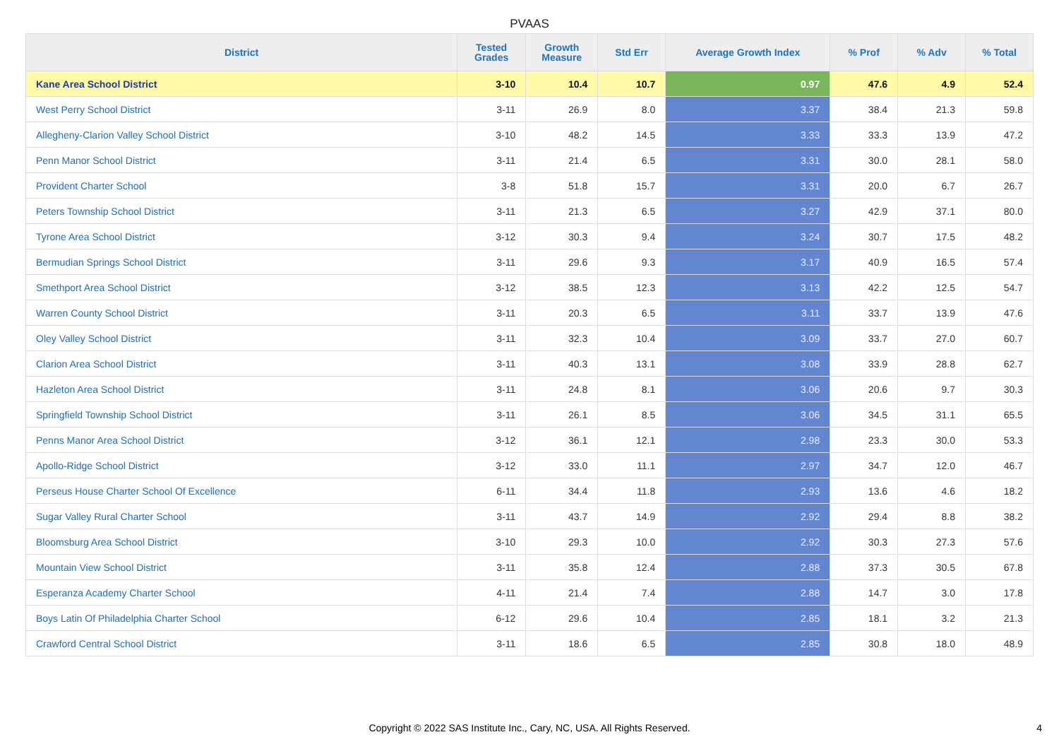PVAAS
| District | Tested Grades | Growth Measure | Std Err | Average Growth Index | % Prof | % Adv | % Total |
| --- | --- | --- | --- | --- | --- | --- | --- |
| Kane Area School District | 3-10 | 10.4 | 10.7 | 0.97 | 47.6 | 4.9 | 52.4 |
| West Perry School District | 3-11 | 26.9 | 8.0 | 3.37 | 38.4 | 21.3 | 59.8 |
| Allegheny-Clarion Valley School District | 3-10 | 48.2 | 14.5 | 3.33 | 33.3 | 13.9 | 47.2 |
| Penn Manor School District | 3-11 | 21.4 | 6.5 | 3.31 | 30.0 | 28.1 | 58.0 |
| Provident Charter School | 3-8 | 51.8 | 15.7 | 3.31 | 20.0 | 6.7 | 26.7 |
| Peters Township School District | 3-11 | 21.3 | 6.5 | 3.27 | 42.9 | 37.1 | 80.0 |
| Tyrone Area School District | 3-12 | 30.3 | 9.4 | 3.24 | 30.7 | 17.5 | 48.2 |
| Bermudian Springs School District | 3-11 | 29.6 | 9.3 | 3.17 | 40.9 | 16.5 | 57.4 |
| Smethport Area School District | 3-12 | 38.5 | 12.3 | 3.13 | 42.2 | 12.5 | 54.7 |
| Warren County School District | 3-11 | 20.3 | 6.5 | 3.11 | 33.7 | 13.9 | 47.6 |
| Oley Valley School District | 3-11 | 32.3 | 10.4 | 3.09 | 33.7 | 27.0 | 60.7 |
| Clarion Area School District | 3-11 | 40.3 | 13.1 | 3.08 | 33.9 | 28.8 | 62.7 |
| Hazleton Area School District | 3-11 | 24.8 | 8.1 | 3.06 | 20.6 | 9.7 | 30.3 |
| Springfield Township School District | 3-11 | 26.1 | 8.5 | 3.06 | 34.5 | 31.1 | 65.5 |
| Penns Manor Area School District | 3-12 | 36.1 | 12.1 | 2.98 | 23.3 | 30.0 | 53.3 |
| Apollo-Ridge School District | 3-12 | 33.0 | 11.1 | 2.97 | 34.7 | 12.0 | 46.7 |
| Perseus House Charter School Of Excellence | 6-11 | 34.4 | 11.8 | 2.93 | 13.6 | 4.6 | 18.2 |
| Sugar Valley Rural Charter School | 3-11 | 43.7 | 14.9 | 2.92 | 29.4 | 8.8 | 38.2 |
| Bloomsburg Area School District | 3-10 | 29.3 | 10.0 | 2.92 | 30.3 | 27.3 | 57.6 |
| Mountain View School District | 3-11 | 35.8 | 12.4 | 2.88 | 37.3 | 30.5 | 67.8 |
| Esperanza Academy Charter School | 4-11 | 21.4 | 7.4 | 2.88 | 14.7 | 3.0 | 17.8 |
| Boys Latin Of Philadelphia Charter School | 6-12 | 29.6 | 10.4 | 2.85 | 18.1 | 3.2 | 21.3 |
| Crawford Central School District | 3-11 | 18.6 | 6.5 | 2.85 | 30.8 | 18.0 | 48.9 |
Copyright © 2022 SAS Institute Inc., Cary, NC, USA. All Rights Reserved.
4